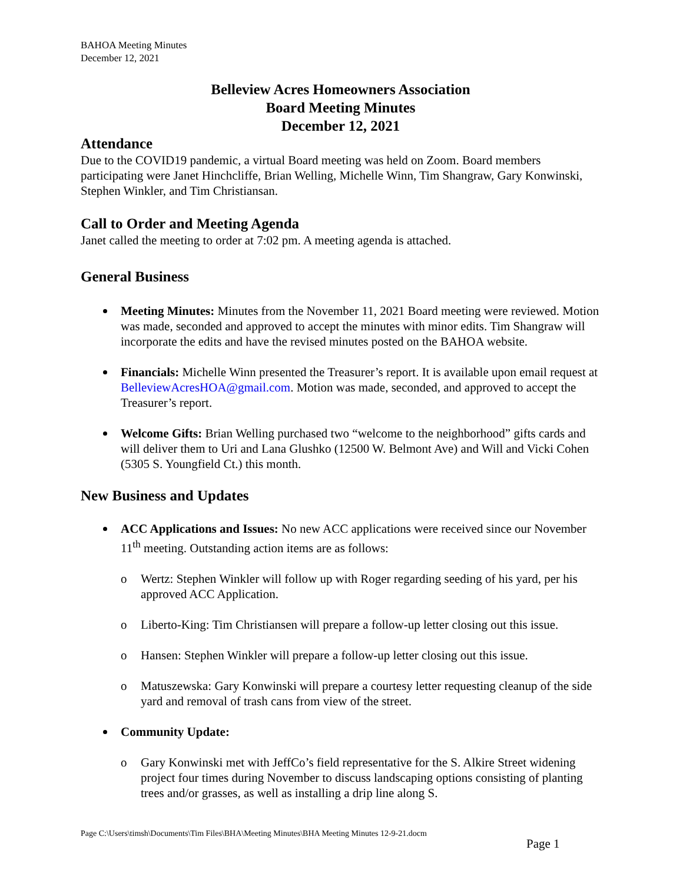BAHOA Meeting Minutes
December 12, 2021
Belleview Acres Homeowners Association
Board Meeting Minutes
December 12, 2021
Attendance
Due to the COVID19 pandemic, a virtual Board meeting was held on Zoom. Board members participating were Janet Hinchcliffe, Brian Welling, Michelle Winn, Tim Shangraw, Gary Konwinski, Stephen Winkler, and Tim Christiansan.
Call to Order and Meeting Agenda
Janet called the meeting to order at 7:02 pm. A meeting agenda is attached.
General Business
Meeting Minutes: Minutes from the November 11, 2021 Board meeting were reviewed. Motion was made, seconded and approved to accept the minutes with minor edits. Tim Shangraw will incorporate the edits and have the revised minutes posted on the BAHOA website.
Financials: Michelle Winn presented the Treasurer’s report. It is available upon email request at BelleviewAcresHOA@gmail.com. Motion was made, seconded, and approved to accept the Treasurer’s report.
Welcome Gifts: Brian Welling purchased two “welcome to the neighborhood” gifts cards and will deliver them to Uri and Lana Glushko (12500 W. Belmont Ave) and Will and Vicki Cohen (5305 S. Youngfield Ct.) this month.
New Business and Updates
ACC Applications and Issues: No new ACC applications were received since our November 11<sup>th</sup> meeting. Outstanding action items are as follows:
o Wertz: Stephen Winkler will follow up with Roger regarding seeding of his yard, per his approved ACC Application.
o Liberto-King: Tim Christiansen will prepare a follow-up letter closing out this issue.
o Hansen: Stephen Winkler will prepare a follow-up letter closing out this issue.
o Matuszewska: Gary Konwinski will prepare a courtesy letter requesting cleanup of the side yard and removal of trash cans from view of the street.
Community Update:
o Gary Konwinski met with JeffCo’s field representative for the S. Alkire Street widening project four times during November to discuss landscaping options consisting of planting trees and/or grasses, as well as installing a drip line along S.
Page C:\Users\timsh\Documents\Tim Files\BHA\Meeting Minutes\BHA Meeting Minutes 12-9-21.docm
Page 1